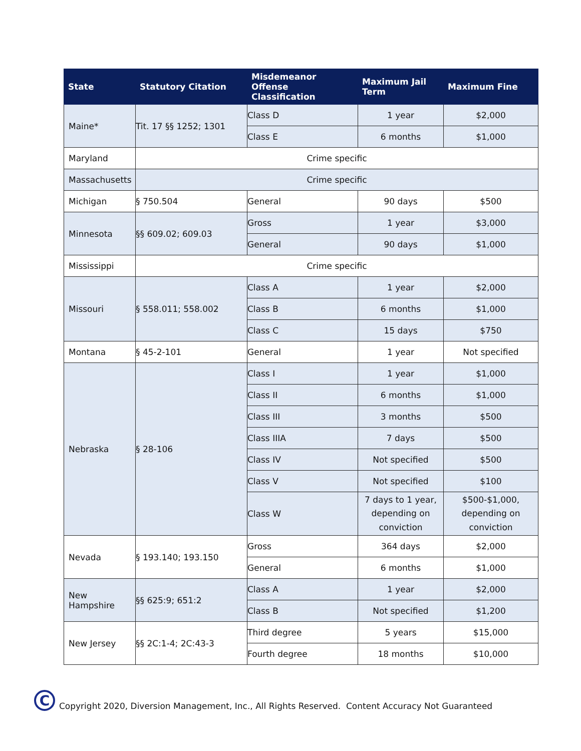| State | Statutory Citation | Misdemeanor Offense Classification | Maximum Jail Term | Maximum Fine |
| --- | --- | --- | --- | --- |
| Maine* | Tit. 17 §§ 1252; 1301 | Class D | 1 year | $2,000 |
| | | Class E | 6 months | $1,000 |
| Maryland | Crime specific | | | |
| Massachusetts | Crime specific | | | |
| Michigan | § 750.504 | General | 90 days | $500 |
| Minnesota | §§ 609.02; 609.03 | Gross | 1 year | $3,000 |
| | | General | 90 days | $1,000 |
| Mississippi | Crime specific | | | |
| Missouri | § 558.011; 558.002 | Class A | 1 year | $2,000 |
| | | Class B | 6 months | $1,000 |
| | | Class C | 15 days | $750 |
| Montana | § 45-2-101 | General | 1 year | Not specified |
| Nebraska | § 28-106 | Class I | 1 year | $1,000 |
| | | Class II | 6 months | $1,000 |
| | | Class III | 3 months | $500 |
| | | Class IIIA | 7 days | $500 |
| | | Class IV | Not specified | $500 |
| | | Class V | Not specified | $100 |
| | | Class W | 7 days to 1 year, depending on conviction | $500-$1,000, depending on conviction |
| Nevada | § 193.140; 193.150 | Gross | 364 days | $2,000 |
| | | General | 6 months | $1,000 |
| New Hampshire | §§ 625:9; 651:2 | Class A | 1 year | $2,000 |
| | | Class B | Not specified | $1,200 |
| New Jersey | §§ 2C:1-4; 2C:43-3 | Third degree | 5 years | $15,000 |
| | | Fourth degree | 18 months | $10,000 |
C
Copyright 2020, Diversion Management, Inc., All Rights Reserved. Content Accuracy Not Guaranteed